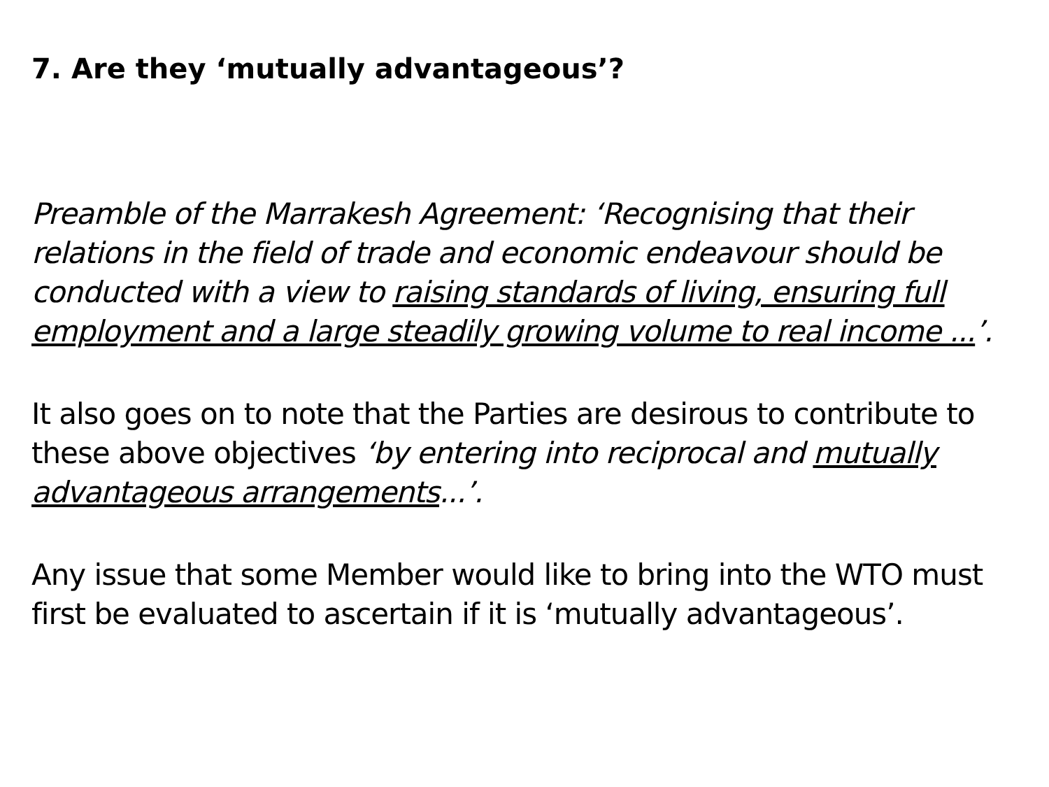7. Are they ‘mutually advantageous’?
Preamble of the Marrakesh Agreement: ‘Recognising that their relations in the field of trade and economic endeavour should be conducted with a view to raising standards of living, ensuring full employment and a large steadily growing volume to real income ...’.
It also goes on to note that the Parties are desirous to contribute to these above objectives ‘by entering into reciprocal and mutually advantageous arrangements...’.
Any issue that some Member would like to bring into the WTO must first be evaluated to ascertain if it is ‘mutually advantageous’.